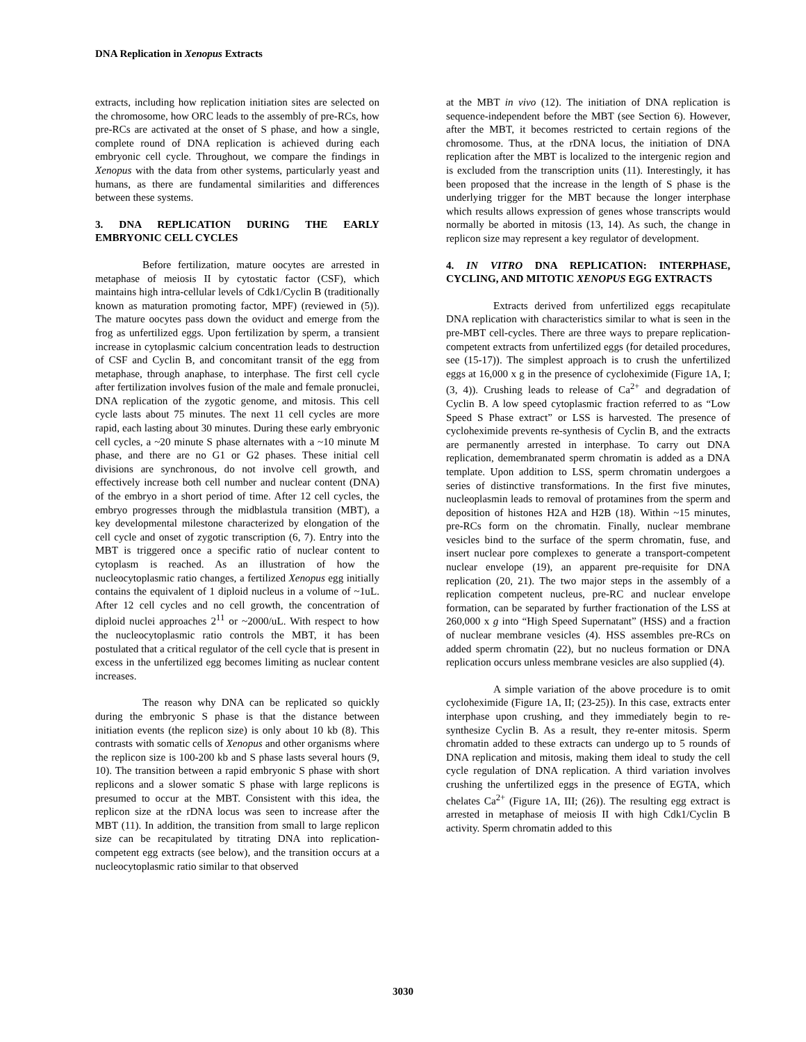DNA Replication in Xenopus Extracts
extracts, including how replication initiation sites are selected on the chromosome, how ORC leads to the assembly of pre-RCs, how pre-RCs are activated at the onset of S phase, and how a single, complete round of DNA replication is achieved during each embryonic cell cycle. Throughout, we compare the findings in Xenopus with the data from other systems, particularly yeast and humans, as there are fundamental similarities and differences between these systems.
3. DNA REPLICATION DURING THE EARLY EMBRYONIC CELL CYCLES
Before fertilization, mature oocytes are arrested in metaphase of meiosis II by cytostatic factor (CSF), which maintains high intra-cellular levels of Cdk1/Cyclin B (traditionally known as maturation promoting factor, MPF) (reviewed in (5)). The mature oocytes pass down the oviduct and emerge from the frog as unfertilized eggs. Upon fertilization by sperm, a transient increase in cytoplasmic calcium concentration leads to destruction of CSF and Cyclin B, and concomitant transit of the egg from metaphase, through anaphase, to interphase. The first cell cycle after fertilization involves fusion of the male and female pronuclei, DNA replication of the zygotic genome, and mitosis. This cell cycle lasts about 75 minutes. The next 11 cell cycles are more rapid, each lasting about 30 minutes. During these early embryonic cell cycles, a ~20 minute S phase alternates with a ~10 minute M phase, and there are no G1 or G2 phases. These initial cell divisions are synchronous, do not involve cell growth, and effectively increase both cell number and nuclear content (DNA) of the embryo in a short period of time. After 12 cell cycles, the embryo progresses through the midblastula transition (MBT), a key developmental milestone characterized by elongation of the cell cycle and onset of zygotic transcription (6, 7). Entry into the MBT is triggered once a specific ratio of nuclear content to cytoplasm is reached. As an illustration of how the nucleocytoplasmic ratio changes, a fertilized Xenopus egg initially contains the equivalent of 1 diploid nucleus in a volume of ~1uL. After 12 cell cycles and no cell growth, the concentration of diploid nuclei approaches 2<sup>11</sup> or ~2000/uL. With respect to how the nucleocytoplasmic ratio controls the MBT, it has been postulated that a critical regulator of the cell cycle that is present in excess in the unfertilized egg becomes limiting as nuclear content increases.
The reason why DNA can be replicated so quickly during the embryonic S phase is that the distance between initiation events (the replicon size) is only about 10 kb (8). This contrasts with somatic cells of Xenopus and other organisms where the replicon size is 100-200 kb and S phase lasts several hours (9, 10). The transition between a rapid embryonic S phase with short replicons and a slower somatic S phase with large replicons is presumed to occur at the MBT. Consistent with this idea, the replicon size at the rDNA locus was seen to increase after the MBT (11). In addition, the transition from small to large replicon size can be recapitulated by titrating DNA into replication-competent egg extracts (see below), and the transition occurs at a nucleocytoplasmic ratio similar to that observed
at the MBT in vivo (12). The initiation of DNA replication is sequence-independent before the MBT (see Section 6). However, after the MBT, it becomes restricted to certain regions of the chromosome. Thus, at the rDNA locus, the initiation of DNA replication after the MBT is localized to the intergenic region and is excluded from the transcription units (11). Interestingly, it has been proposed that the increase in the length of S phase is the underlying trigger for the MBT because the longer interphase which results allows expression of genes whose transcripts would normally be aborted in mitosis (13, 14). As such, the change in replicon size may represent a key regulator of development.
4. IN VITRO DNA REPLICATION: INTERPHASE, CYCLING, AND MITOTIC XENOPUS EGG EXTRACTS
Extracts derived from unfertilized eggs recapitulate DNA replication with characteristics similar to what is seen in the pre-MBT cell-cycles. There are three ways to prepare replication-competent extracts from unfertilized eggs (for detailed procedures, see (15-17)). The simplest approach is to crush the unfertilized eggs at 16,000 x g in the presence of cycloheximide (Figure 1A, I; (3, 4)). Crushing leads to release of Ca<sup>2+</sup> and degradation of Cyclin B. A low speed cytoplasmic fraction referred to as “Low Speed S Phase extract” or LSS is harvested. The presence of cycloheximide prevents re-synthesis of Cyclin B, and the extracts are permanently arrested in interphase. To carry out DNA replication, demembranated sperm chromatin is added as a DNA template. Upon addition to LSS, sperm chromatin undergoes a series of distinctive transformations. In the first five minutes, nucleoplasmin leads to removal of protamines from the sperm and deposition of histones H2A and H2B (18). Within ~15 minutes, pre-RCs form on the chromatin. Finally, nuclear membrane vesicles bind to the surface of the sperm chromatin, fuse, and insert nuclear pore complexes to generate a transport-competent nuclear envelope (19), an apparent pre-requisite for DNA replication (20, 21). The two major steps in the assembly of a replication competent nucleus, pre-RC and nuclear envelope formation, can be separated by further fractionation of the LSS at 260,000 x g into “High Speed Supernatant” (HSS) and a fraction of nuclear membrane vesicles (4). HSS assembles pre-RCs on added sperm chromatin (22), but no nucleus formation or DNA replication occurs unless membrane vesicles are also supplied (4).
A simple variation of the above procedure is to omit cycloheximide (Figure 1A, II; (23-25)). In this case, extracts enter interphase upon crushing, and they immediately begin to re-synthesize Cyclin B. As a result, they re-enter mitosis. Sperm chromatin added to these extracts can undergo up to 5 rounds of DNA replication and mitosis, making them ideal to study the cell cycle regulation of DNA replication. A third variation involves crushing the unfertilized eggs in the presence of EGTA, which chelates Ca<sup>2+</sup> (Figure 1A, III; (26)). The resulting egg extract is arrested in metaphase of meiosis II with high Cdk1/Cyclin B activity. Sperm chromatin added to this
3030